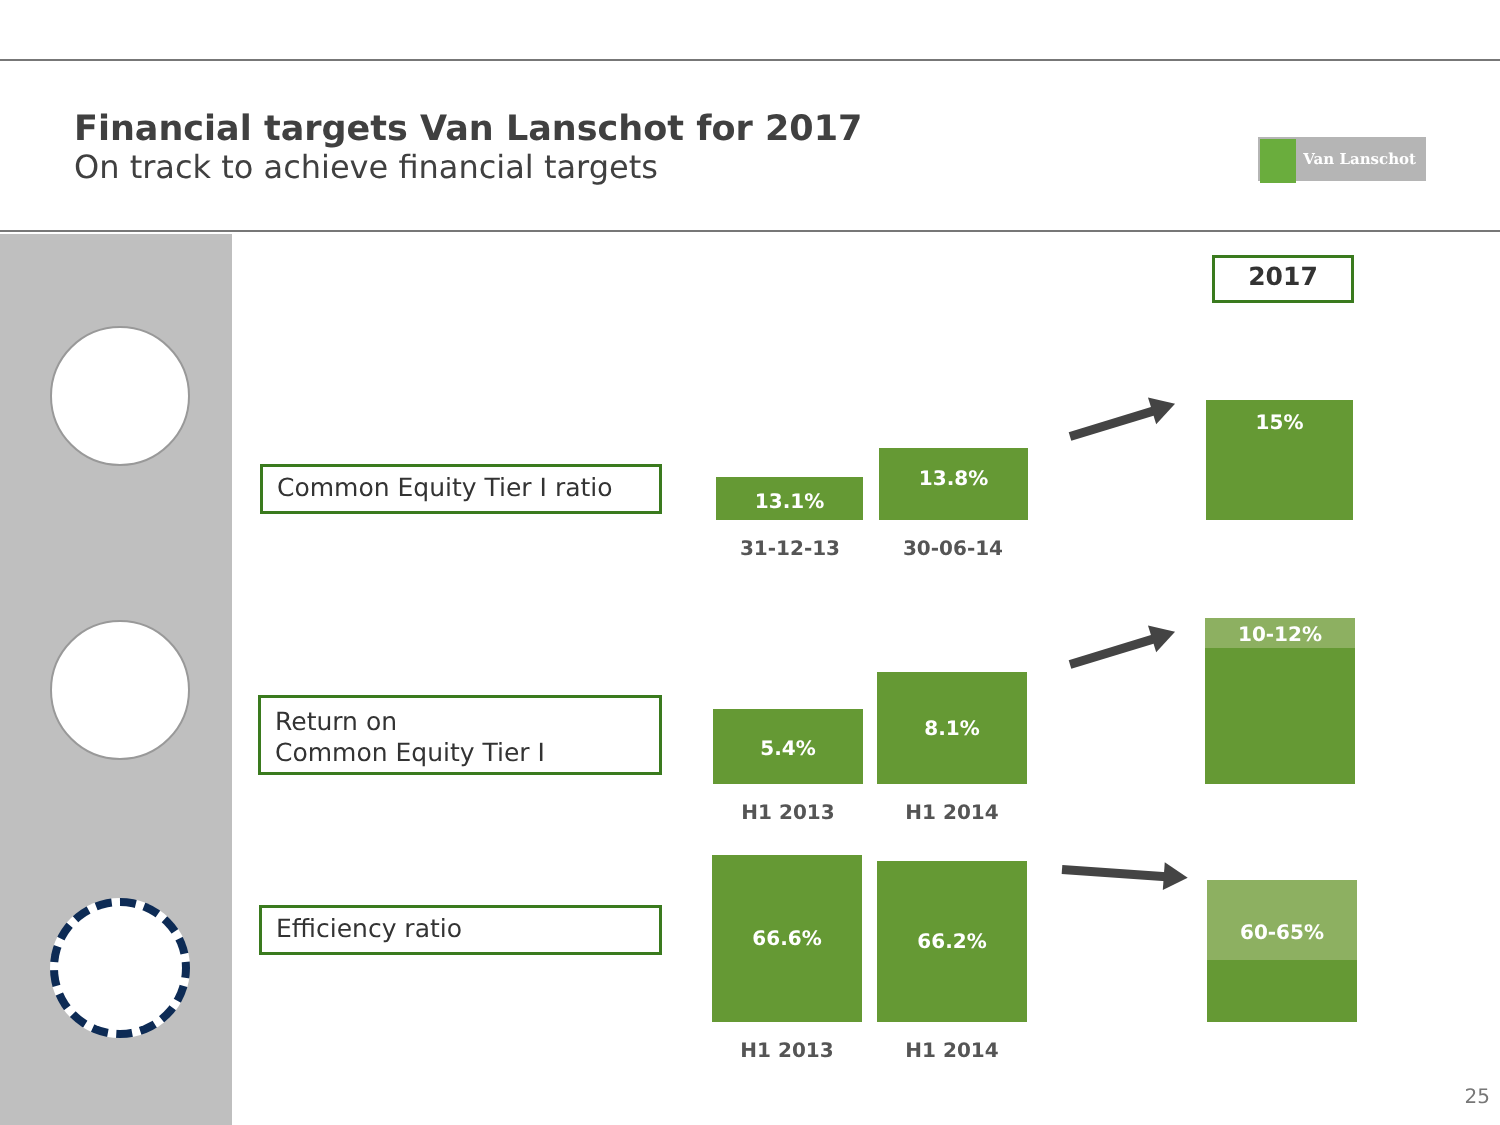Financial targets Van Lanschot for 2017
On track to achieve financial targets
Van Lanschot
2017
Common Equity Tier I ratio 13.1%
13.8%
31-12-13 30-06-14
15%
Return on
Common Equity Tier I
5.4%
8.1%
H1 2013 H1 2014
10-12%
Efficiency ratio
66.6% 66.2%
H1 2013 H1 2014
60-65%
25